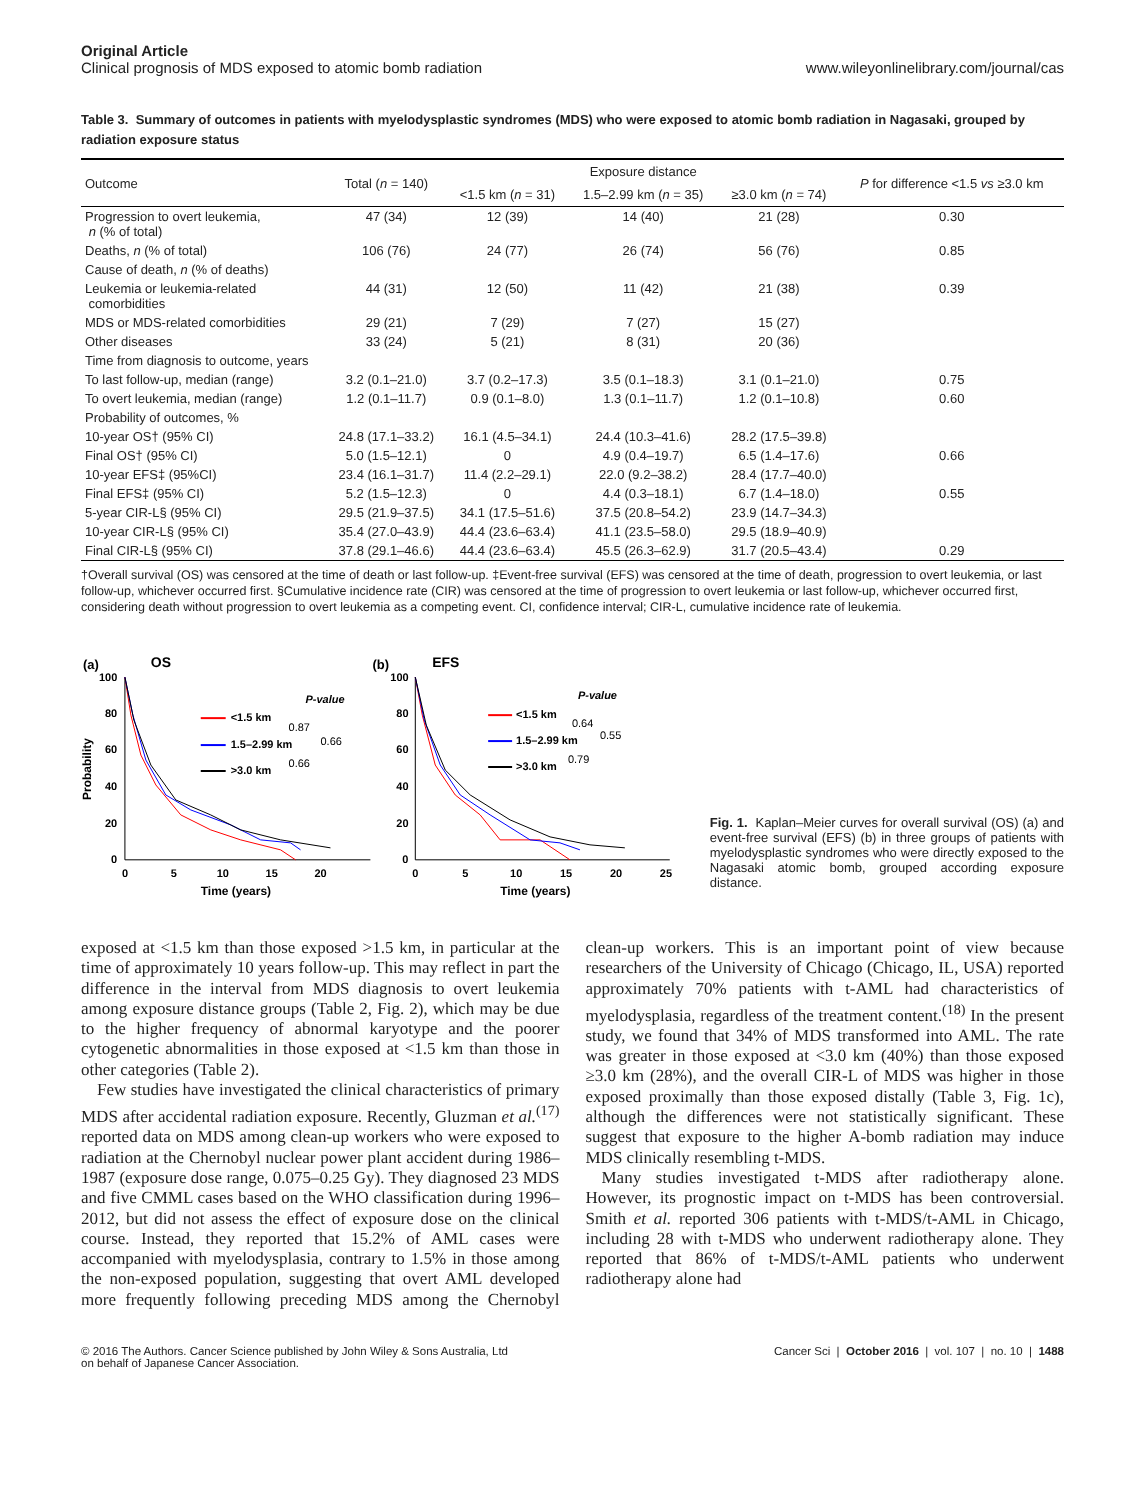Original Article
Clinical prognosis of MDS exposed to atomic bomb radiation
www.wileyonlinelibrary.com/journal/cas
Table 3. Summary of outcomes in patients with myelodysplastic syndromes (MDS) who were exposed to atomic bomb radiation in Nagasaki, grouped by radiation exposure status
| Outcome | Total ( n = 140) | Exposure distance | | | P for difference <1.5 vs ≥3.0 km |
| --- | --- | --- | --- | --- | --- |
| | | <1.5 km ( n = 31) | 1.5–2.99 km ( n = 35) | ≥3.0 km ( n = 74) | |
| Progression to overt leukemia, n (% of total) | 47 (34) | 12 (39) | 14 (40) | 21 (28) | 0.30 |
| Deaths, n (% of total) | 106 (76) | 24 (77) | 26 (74) | 56 (76) | 0.85 |
| Cause of death, n (% of deaths) | | | | | |
| Leukemia or leukemia-related comorbidities | 44 (31) | 12 (50) | 11 (42) | 21 (38) | 0.39 |
| MDS or MDS-related comorbidities | 29 (21) | 7 (29) | 7 (27) | 15 (27) | |
| Other diseases | 33 (24) | 5 (21) | 8 (31) | 20 (36) | |
| Time from diagnosis to outcome, years | | | | | |
| To last follow-up, median (range) | 3.2 (0.1–21.0) | 3.7 (0.2–17.3) | 3.5 (0.1–18.3) | 3.1 (0.1–21.0) | 0.75 |
| To overt leukemia, median (range) | 1.2 (0.1–11.7) | 0.9 (0.1–8.0) | 1.3 (0.1–11.7) | 1.2 (0.1–10.8) | 0.60 |
| Probability of outcomes, % | | | | | |
| 10-year OS† (95% CI) | 24.8 (17.1–33.2) | 16.1 (4.5–34.1) | 24.4 (10.3–41.6) | 28.2 (17.5–39.8) | |
| Final OS† (95% CI) | 5.0 (1.5–12.1) | 0 | 4.9 (0.4–19.7) | 6.5 (1.4–17.6) | 0.66 |
| 10-year EFS‡ (95%CI) | 23.4 (16.1–31.7) | 11.4 (2.2–29.1) | 22.0 (9.2–38.2) | 28.4 (17.7–40.0) | |
| Final EFS‡ (95% CI) | 5.2 (1.5–12.3) | 0 | 4.4 (0.3–18.1) | 6.7 (1.4–18.0) | 0.55 |
| 5-year CIR-L§ (95% CI) | 29.5 (21.9–37.5) | 34.1 (17.5–51.6) | 37.5 (20.8–54.2) | 23.9 (14.7–34.3) | |
| 10-year CIR-L§ (95% CI) | 35.4 (27.0–43.9) | 44.4 (23.6–63.4) | 41.1 (23.5–58.0) | 29.5 (18.9–40.9) | |
| Final CIR-L§ (95% CI) | 37.8 (29.1–46.6) | 44.4 (23.6–63.4) | 45.5 (26.3–62.9) | 31.7 (20.5–43.4) | 0.29 |
†Overall survival (OS) was censored at the time of death or last follow-up. ‡Event-free survival (EFS) was censored at the time of death, progression to overt leukemia, or last follow-up, whichever occurred first. §Cumulative incidence rate (CIR) was censored at the time of progression to overt leukemia or last follow-up, whichever occurred first, considering death without progression to overt leukemia as a competing event. CI, confidence interval; CIR-L, cumulative incidence rate of leukemia.
(a)
OS
100
80
60
40
20
0
0
5
10
15
20
Time (years)
Probability
<1.5 km
1.5–2.99 km
>3.0 km
P-value
0.87
0.66
0.66
(b)
EFS
100
80
60
40
20
0
0
5
10
15
20
25
Time (years)
<1.5 km
1.5–2.99 km
>3.0 km
P-value
0.64
0.55
0.79
Fig. 1. Kaplan–Meier curves for overall survival (OS) (a) and event-free survival (EFS) (b) in three groups of patients with myelodysplastic syndromes who were directly exposed to the Nagasaki atomic bomb, grouped according exposure distance.
exposed at <1.5 km than those exposed >1.5 km, in particular at the time of approximately 10 years follow-up. This may reflect in part the difference in the interval from MDS diagnosis to overt leukemia among exposure distance groups (Table 2, Fig. 2), which may be due to the higher frequency of abnormal karyotype and the poorer cytogenetic abnormalities in those exposed at <1.5 km than those in other categories (Table 2).
Few studies have investigated the clinical characteristics of primary MDS after accidental radiation exposure. Recently, Gluzman et al.<sup>(17)</sup> reported data on MDS among clean-up workers who were exposed to radiation at the Chernobyl nuclear power plant accident during 1986–1987 (exposure dose range, 0.075–0.25 Gy). They diagnosed 23 MDS and five CMML cases based on the WHO classification during 1996–2012, but did not assess the effect of exposure dose on the clinical course. Instead, they reported that 15.2% of AML cases were accompanied with myelodysplasia, contrary to 1.5% in those among the non-exposed population, suggesting that overt AML developed more frequently following preceding MDS among the Chernobyl clean-up workers. This is an important point of view because researchers of the University of Chicago (Chicago, IL, USA) reported approximately 70% patients with t-AML had characteristics of myelodysplasia, regardless of the treatment content.<sup>(18)</sup> In the present study, we found that 34% of MDS transformed into AML. The rate was greater in those exposed at <3.0 km (40%) than those exposed ≥3.0 km (28%), and the overall CIR-L of MDS was higher in those exposed proximally than those exposed distally (Table 3, Fig. 1c), although the differences were not statistically significant. These suggest that exposure to the higher A-bomb radiation may induce MDS clinically resembling t-MDS.
Many studies investigated t-MDS after radiotherapy alone. However, its prognostic impact on t-MDS has been controversial. Smith et al. reported 306 patients with t-MDS/t-AML in Chicago, including 28 with t-MDS who underwent radiotherapy alone. They reported that 86% of t-MDS/t-AML patients who underwent radiotherapy alone had
© 2016 The Authors. Cancer Science published by John Wiley & Sons Australia, Ltd
on behalf of Japanese Cancer Association.
Cancer Sci | October 2016 | vol. 107 | no. 10 | 1488